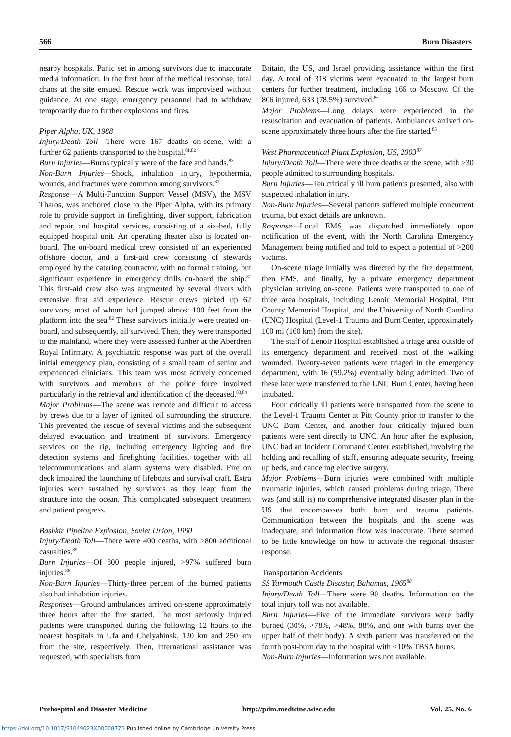566 Burn Disasters
nearby hospitals. Panic set in among survivors due to inaccurate media information. In the first hour of the medical response, total chaos at the site ensued. Rescue work was improvised without guidance. At one stage, emergency personnel had to withdraw temporarily due to further explosions and fires.
Piper Alpha, UK, 1988
Injury/Death Toll—There were 167 deaths on-scene, with a further 62 patients transported to the hospital.<sup>81,82</sup>
Burn Injuries—Burns typically were of the face and hands.<sup>83</sup>
Non-Burn Injuries—Shock, inhalation injury, hypothermia, wounds, and fractures were common among survivors.<sup>81</sup>
Response—A Multi-Function Support Vessel (MSV), the MSV Tharos, was anchored close to the Piper Alpha, with its primary role to provide support in firefighting, diver support, fabrication and repair, and hospital services, consisting of a six-bed, fully equipped hospital unit. An operating theater also is located on-board. The on-board medical crew consisted of an experienced offshore doctor, and a first-aid crew consisting of stewards employed by the catering contractor, with no formal training, but significant experience in emergency drills on-board the ship.<sup>81</sup> This first-aid crew also was augmented by several divers with extensive first aid experience. Rescue crews picked up 62 survivors, most of whom had jumped almost 100 feet from the platform into the sea.<sup>82</sup> These survivors initially were treated on-board, and subsequently, all survived. Then, they were transported to the mainland, where they were assessed further at the Aberdeen Royal Infirmary. A psychiatric response was part of the overall initial emergency plan, consisting of a small team of senior and experienced clinicians. This team was most actively concerned with survivors and members of the police force involved particularly in the retrieval and identification of the deceased.<sup>83,84</sup>
Major Problems—The scene was remote and difficult to access by crews due to a layer of ignited oil surrounding the structure. This prevented the rescue of several victims and the subsequent delayed evacuation and treatment of survivors. Emergency services on the rig, including emergency lighting and fire detection systems and firefighting facilities, together with all telecommunications and alarm systems were disabled. Fire on deck impaired the launching of lifeboats and survival craft. Extra injuries were sustained by survivors as they leapt from the structure into the ocean. This complicated subsequent treatment and patient progress.
Bashkir Pipeline Explosion, Soviet Union, 1990
Injury/Death Toll—There were 400 deaths, with >800 additional casualties.<sup>85</sup>
Burn Injuries—Of 800 people injured, >97% suffered burn injuries.<sup>86</sup>
Non-Burn Injuries—Thirty-three percent of the burned patients also had inhalation injuries.
Responses—Ground ambulances arrived on-scene approximately three hours after the fire started. The most seriously injured patients were transported during the following 12 hours to the nearest hospitals in Ufa and Chelyabinsk, 120 km and 250 km from the site, respectively. Then, international assistance was requested, with specialists from
Britain, the US, and Israel providing assistance within the first day. A total of 318 victims were evacuated to the largest burn centers for further treatment, including 166 to Moscow. Of the 806 injured, 633 (78.5%) survived.<sup>86</sup>
Major Problems—Long delays were experienced in the resuscitation and evacuation of patients. Ambulances arrived on-scene approximately three hours after the fire started.<sup>85</sup>
West Pharmaceutical Plant Explosion, US, 2003<sup>87</sup>
Injury/Death Toll—There were three deaths at the scene, with >30 people admitted to surrounding hospitals.
Burn Injuries—Ten critically ill burn patients presented, also with suspected inhalation injury.
Non-Burn Injuries—Several patients suffered multiple concurrent trauma, but exact details are unknown.
Response—Local EMS was dispatched immediately upon notification of the event, with the North Carolina Emergency Management being notified and told to expect a potential of >200 victims.
On-scene triage initially was directed by the fire department, then EMS, and finally, by a private emergency department physician arriving on-scene. Patients were transported to one of three area hospitals, including Lenoir Memorial Hospital, Pitt County Memorial Hospital, and the University of North Carolina (UNC) Hospital (Level-1 Trauma and Burn Center, approximately 100 mi (160 km) from the site).
The staff of Lenoir Hospital established a triage area outside of its emergency department and received most of the walking wounded. Twenty-seven patients were triaged in the emergency department, with 16 (59.2%) eventually being admitted. Two of these later were transferred to the UNC Burn Center, having been intubated.
Four critically ill patients were transported from the scene to the Level-1 Trauma Center at Pitt County prior to transfer to the UNC Burn Center, and another four critically injured burn patients were sent directly to UNC. An hour after the explosion, UNC had an Incident Command Center established, involving the holding and recalling of staff, ensuring adequate security, freeing up beds, and canceling elective surgery.
Major Problems—Burn injuries were combined with multiple traumatic injuries, which caused problems during triage. There was (and still is) no comprehensive integrated disaster plan in the US that encompasses both burn and trauma patients. Communication between the hospitals and the scene was inadequate, and information flow was inaccurate. There seemed to be little knowledge on how to activate the regional disaster response.
Transportation Accidents
SS Yarmouth Castle Disaster, Bahamas, 1965<sup>88</sup>
Injury/Death Toll—There were 90 deaths. Information on the total injury toll was not available.
Burn Injuries—Five of the immediate survivors were badly burned (30%, >78%, >48%, 88%, and one with burns over the upper half of their body). A sixth patient was transferred on the fourth post-burn day to the hospital with <10% TBSA burns.
Non-Burn Injuries—Information was not available.
Prehospital and Disaster Medicine http://pdm.medicine.wisc.edu Vol. 25, No. 6
https://doi.org/10.1017/S1049023X00008773 Published online by Cambridge University Press